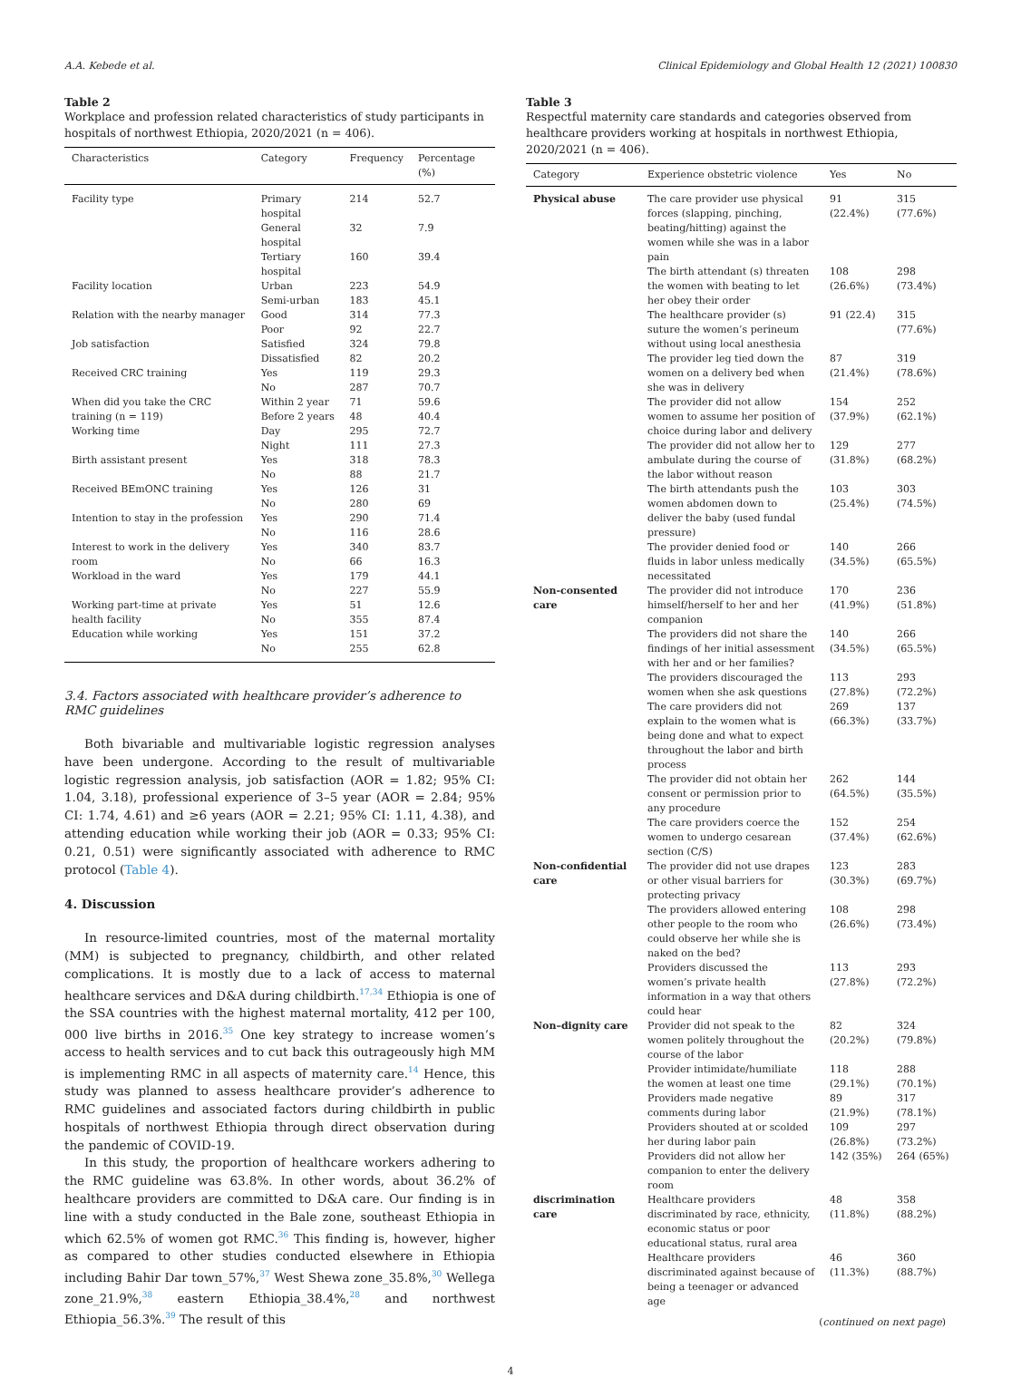A.A. Kebede et al. Clinical Epidemiology and Global Health 12 (2021) 100830
Table 2
Workplace and profession related characteristics of study participants in hospitals of northwest Ethiopia, 2020/2021 (n = 406).
| Characteristics | Category | Frequency | Percentage (%) |
| --- | --- | --- | --- |
| Facility type | Primary hospital | 214 | 52.7 |
| | General hospital | 32 | 7.9 |
| | Tertiary hospital | 160 | 39.4 |
| Facility location | Urban | 223 | 54.9 |
| | Semi-urban | 183 | 45.1 |
| Relation with the nearby manager | Good | 314 | 77.3 |
| | Poor | 92 | 22.7 |
| Job satisfaction | Satisfied | 324 | 79.8 |
| | Dissatisfied | 82 | 20.2 |
| Received CRC training | Yes | 119 | 29.3 |
| | No | 287 | 70.7 |
| When did you take the CRC training (n = 119) | Within 2 year Before 2 years | 71 48 | 59.6 40.4 |
| Working time | Day | 295 | 72.7 |
| | Night | 111 | 27.3 |
| Birth assistant present | Yes | 318 | 78.3 |
| | No | 88 | 21.7 |
| Received BEmONC training | Yes | 126 | 31 |
| | No | 280 | 69 |
| Intention to stay in the profession | Yes | 290 | 71.4 |
| | No | 116 | 28.6 |
| Interest to work in the delivery room | Yes No | 340 66 | 83.7 16.3 |
| Workload in the ward | Yes | 179 | 44.1 |
| | No | 227 | 55.9 |
| Working part-time at private health facility | Yes No | 51 355 | 12.6 87.4 |
| Education while working | Yes | 151 | 37.2 |
| | No | 255 | 62.8 |
3.4. Factors associated with healthcare provider’s adherence to RMC guidelines
Both bivariable and multivariable logistic regression analyses have been undergone. According to the result of multivariable logistic regression analysis, job satisfaction (AOR = 1.82; 95% CI: 1.04, 3.18), professional experience of 3–5 year (AOR = 2.84; 95% CI: 1.74, 4.61) and ≥6 years (AOR = 2.21; 95% CI: 1.11, 4.38), and attending education while working their job (AOR = 0.33; 95% CI: 0.21, 0.51) were significantly associated with adherence to RMC protocol (Table 4).
4. Discussion
In resource-limited countries, most of the maternal mortality (MM) is subjected to pregnancy, childbirth, and other related complications. It is mostly due to a lack of access to maternal healthcare services and D&A during childbirth.<sup>17,34</sup> Ethiopia is one of the SSA countries with the highest maternal mortality, 412 per 100, 000 live births in 2016.<sup>35</sup> One key strategy to increase women’s access to health services and to cut back this outrageously high MM is implementing RMC in all aspects of maternity care.<sup>14</sup> Hence, this study was planned to assess healthcare provider’s adherence to RMC guidelines and associated factors during childbirth in public hospitals of northwest Ethiopia through direct observation during the pandemic of COVID-19.
In this study, the proportion of healthcare workers adhering to the RMC guideline was 63.8%. In other words, about 36.2% of healthcare providers are committed to D&A care. Our finding is in line with a study conducted in the Bale zone, southeast Ethiopia in which 62.5% of women got RMC.<sup>36</sup> This finding is, however, higher as compared to other studies conducted elsewhere in Ethiopia including Bahir Dar town_57%,<sup>37</sup> West Shewa zone_35.8%,<sup>30</sup> Wellega zone_21.9%,<sup>38</sup> eastern Ethiopia_38.4%,<sup>28</sup> and northwest Ethiopia_56.3%.<sup>39</sup> The result of this
Table 3
Respectful maternity care standards and categories observed from healthcare providers working at hospitals in northwest Ethiopia, 2020/2021 (n = 406).
| Category | Experience obstetric violence | Yes | No |
| --- | --- | --- | --- |
| Physical abuse | The care provider use physical forces (slapping, pinching, beating/hitting) against the women while she was in a labor pain | 91 (22.4%) | 315 (77.6%) |
| | The birth attendant (s) threaten the women with beating to let her obey their order | 108 (26.6%) | 298 (73.4%) |
| | The healthcare provider (s) suture the women’s perineum without using local anesthesia | 91 (22.4) | 315 (77.6%) |
| | The provider leg tied down the women on a delivery bed when she was in delivery | 87 (21.4%) | 319 (78.6%) |
| | The provider did not allow women to assume her position of choice during labor and delivery | 154 (37.9%) | 252 (62.1%) |
| | The provider did not allow her to ambulate during the course of the labor without reason | 129 (31.8%) | 277 (68.2%) |
| | The birth attendants push the women abdomen down to deliver the baby (used fundal pressure) | 103 (25.4%) | 303 (74.5%) |
| | The provider denied food or fluids in labor unless medically necessitated | 140 (34.5%) | 266 (65.5%) |
| Non-consented care | The provider did not introduce himself/herself to her and her companion | 170 (41.9%) | 236 (51.8%) |
| | The providers did not share the findings of her initial assessment with her and or her families? | 140 (34.5%) | 266 (65.5%) |
| | The providers discouraged the women when she ask questions | 113 (27.8%) | 293 (72.2%) |
| | The care providers did not explain to the women what is being done and what to expect throughout the labor and birth process | 269 (66.3%) | 137 (33.7%) |
| | The provider did not obtain her consent or permission prior to any procedure | 262 (64.5%) | 144 (35.5%) |
| | The care providers coerce the women to undergo cesarean section (C/S) | 152 (37.4%) | 254 (62.6%) |
| Non-confidential care | The provider did not use drapes or other visual barriers for protecting privacy | 123 (30.3%) | 283 (69.7%) |
| | The providers allowed entering other people to the room who could observe her while she is naked on the bed? | 108 (26.6%) | 298 (73.4%) |
| | Providers discussed the women’s private health information in a way that others could hear | 113 (27.8%) | 293 (72.2%) |
| Non–dignity care | Provider did not speak to the women politely throughout the course of the labor | 82 (20.2%) | 324 (79.8%) |
| | Provider intimidate/humiliate the women at least one time | 118 (29.1%) | 288 (70.1%) |
| | Providers made negative comments during labor | 89 (21.9%) | 317 (78.1%) |
| | Providers shouted at or scolded her during labor pain | 109 (26.8%) | 297 (73.2%) |
| | Providers did not allow her companion to enter the delivery room | 142 (35%) | 264 (65%) |
| discrimination care | Healthcare providers discriminated by race, ethnicity, economic status or poor educational status, rural area | 48 (11.8%) | 358 (88.2%) |
| | Healthcare providers discriminated against because of being a teenager or advanced age | 46 (11.3%) | 360 (88.7%) |
(continued on next page)
4